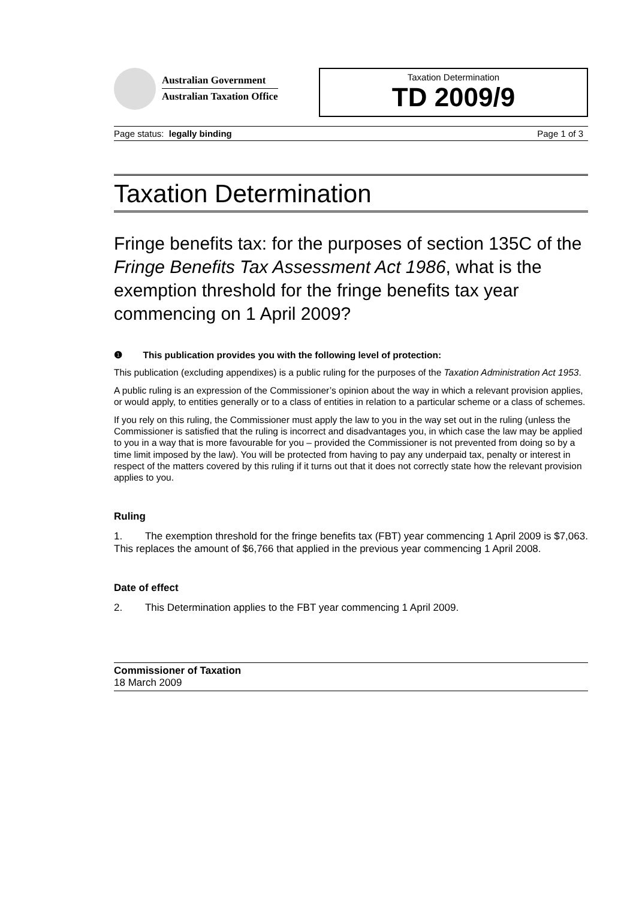Australian Government
Australian Taxation Office
Taxation Determination
TD 2009/9
Page status: legally binding Page 1 of 3
Taxation Determination
Fringe benefits tax: for the purposes of section 135C of the Fringe Benefits Tax Assessment Act 1986, what is the exemption threshold for the fringe benefits tax year commencing on 1 April 2009?
❶ This publication provides you with the following level of protection:
This publication (excluding appendixes) is a public ruling for the purposes of the Taxation Administration Act 1953.
A public ruling is an expression of the Commissioner’s opinion about the way in which a relevant provision applies, or would apply, to entities generally or to a class of entities in relation to a particular scheme or a class of schemes.
If you rely on this ruling, the Commissioner must apply the law to you in the way set out in the ruling (unless the Commissioner is satisfied that the ruling is incorrect and disadvantages you, in which case the law may be applied to you in a way that is more favourable for you – provided the Commissioner is not prevented from doing so by a time limit imposed by the law). You will be protected from having to pay any underpaid tax, penalty or interest in respect of the matters covered by this ruling if it turns out that it does not correctly state how the relevant provision applies to you.
Ruling
1. The exemption threshold for the fringe benefits tax (FBT) year commencing 1 April 2009 is $7,063. This replaces the amount of $6,766 that applied in the previous year commencing 1 April 2008.
Date of effect
2. This Determination applies to the FBT year commencing 1 April 2009.
Commissioner of Taxation
18 March 2009